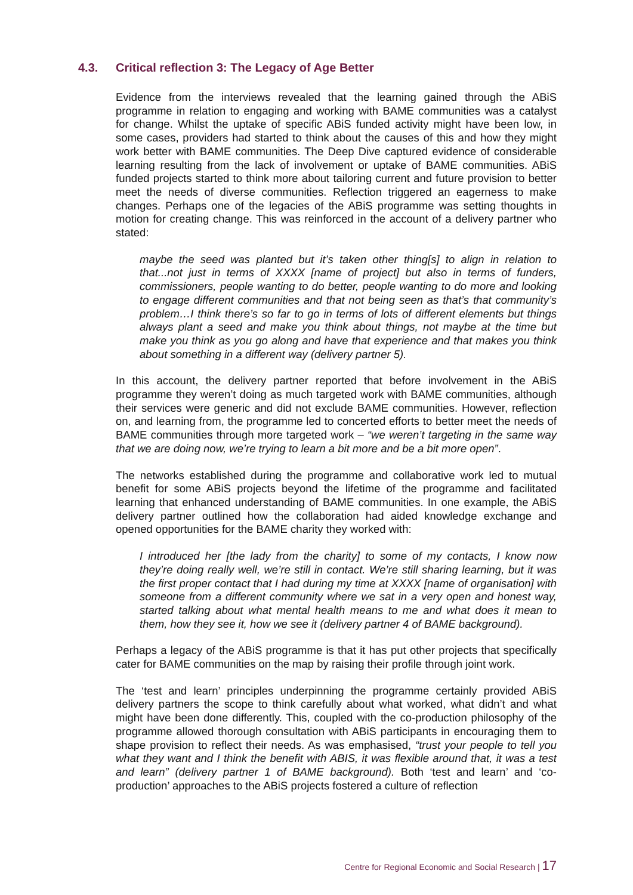4.3. Critical reflection 3: The Legacy of Age Better
Evidence from the interviews revealed that the learning gained through the ABiS programme in relation to engaging and working with BAME communities was a catalyst for change. Whilst the uptake of specific ABiS funded activity might have been low, in some cases, providers had started to think about the causes of this and how they might work better with BAME communities. The Deep Dive captured evidence of considerable learning resulting from the lack of involvement or uptake of BAME communities. ABiS funded projects started to think more about tailoring current and future provision to better meet the needs of diverse communities. Reflection triggered an eagerness to make changes. Perhaps one of the legacies of the ABiS programme was setting thoughts in motion for creating change. This was reinforced in the account of a delivery partner who stated:
maybe the seed was planted but it’s taken other thing[s] to align in relation to that...not just in terms of XXXX [name of project] but also in terms of funders, commissioners, people wanting to do better, people wanting to do more and looking to engage different communities and that not being seen as that’s that community’s problem…I think there’s so far to go in terms of lots of different elements but things always plant a seed and make you think about things, not maybe at the time but make you think as you go along and have that experience and that makes you think about something in a different way (delivery partner 5).
In this account, the delivery partner reported that before involvement in the ABiS programme they weren’t doing as much targeted work with BAME communities, although their services were generic and did not exclude BAME communities. However, reflection on, and learning from, the programme led to concerted efforts to better meet the needs of BAME communities through more targeted work – “we weren’t targeting in the same way that we are doing now, we’re trying to learn a bit more and be a bit more open”.
The networks established during the programme and collaborative work led to mutual benefit for some ABiS projects beyond the lifetime of the programme and facilitated learning that enhanced understanding of BAME communities. In one example, the ABiS delivery partner outlined how the collaboration had aided knowledge exchange and opened opportunities for the BAME charity they worked with:
I introduced her [the lady from the charity] to some of my contacts, I know now they’re doing really well, we’re still in contact. We’re still sharing learning, but it was the first proper contact that I had during my time at XXXX [name of organisation] with someone from a different community where we sat in a very open and honest way, started talking about what mental health means to me and what does it mean to them, how they see it, how we see it (delivery partner 4 of BAME background).
Perhaps a legacy of the ABiS programme is that it has put other projects that specifically cater for BAME communities on the map by raising their profile through joint work.
The ‘test and learn’ principles underpinning the programme certainly provided ABiS delivery partners the scope to think carefully about what worked, what didn’t and what might have been done differently. This, coupled with the co-production philosophy of the programme allowed thorough consultation with ABiS participants in encouraging them to shape provision to reflect their needs. As was emphasised, “trust your people to tell you what they want and I think the benefit with ABIS, it was flexible around that, it was a test and learn” (delivery partner 1 of BAME background). Both ‘test and learn’ and ‘co-production’ approaches to the ABiS projects fostered a culture of reflection
Centre for Regional Economic and Social Research | 17